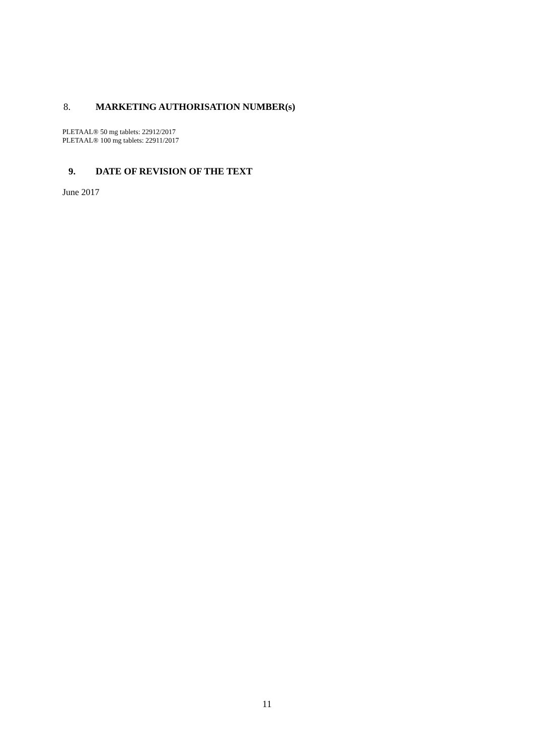8. MARKETING AUTHORISATION NUMBER(s)
PLETAAL® 50 mg tablets: 22912/2017
PLETAAL® 100 mg tablets: 22911/2017
9. DATE OF REVISION OF THE TEXT
June 2017
11